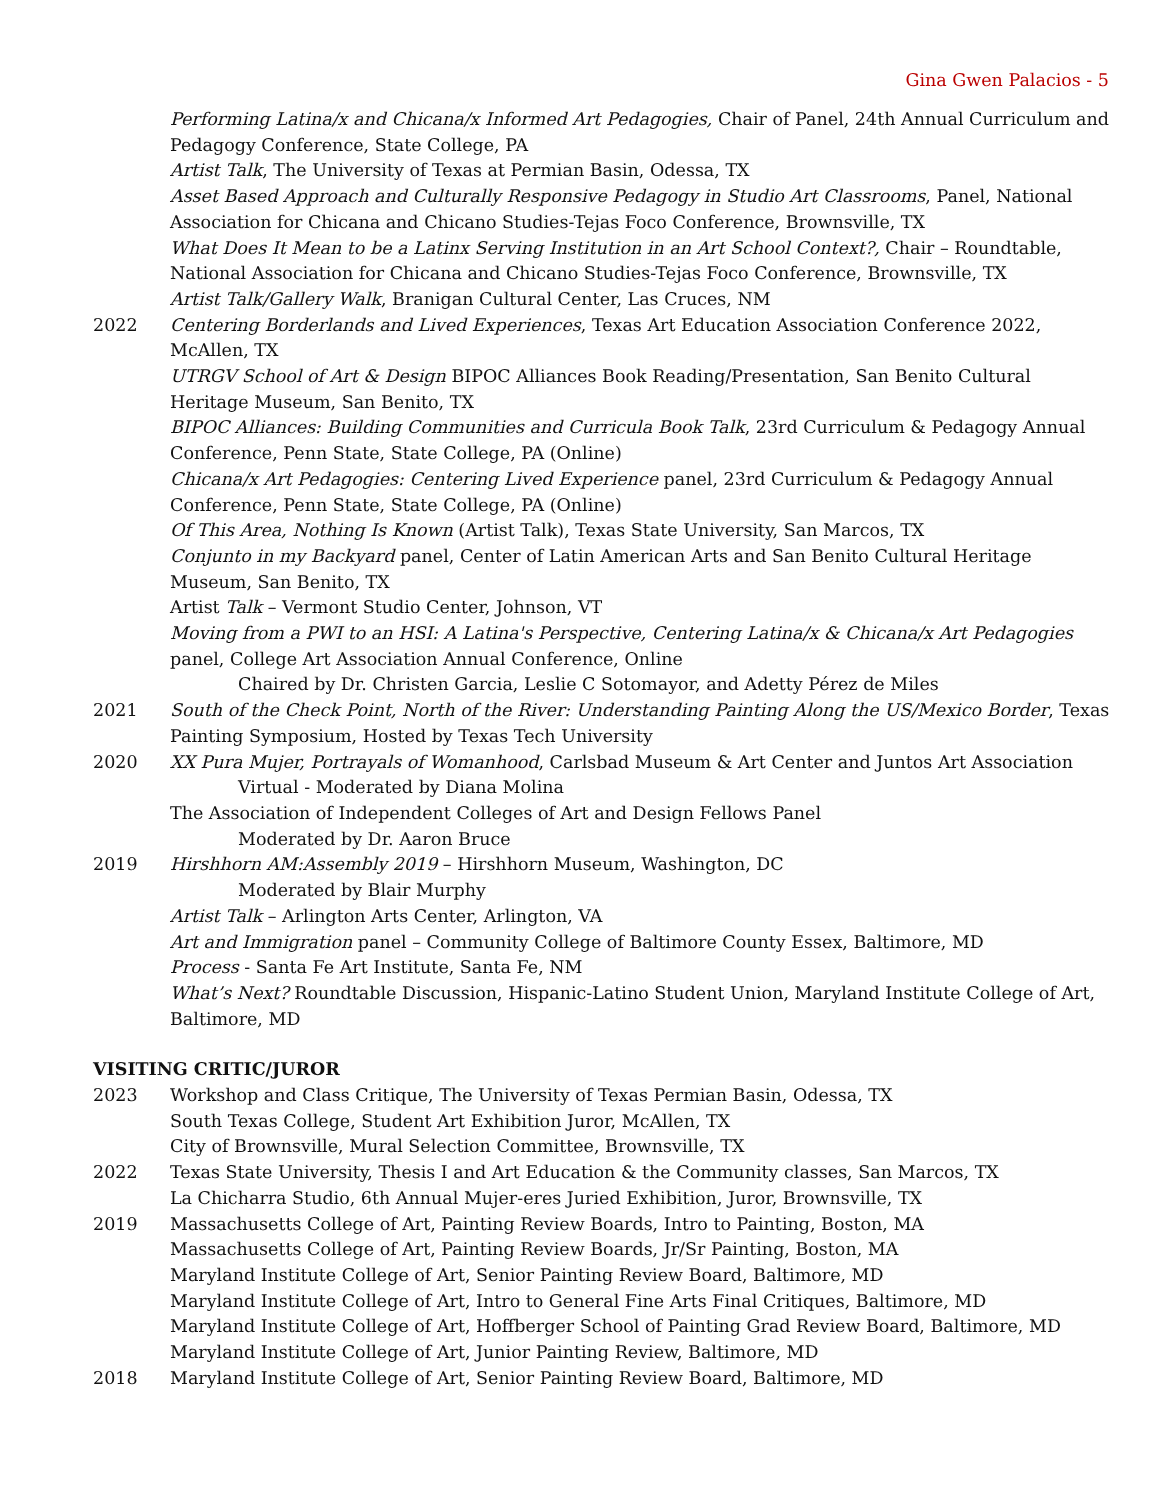Gina Gwen Palacios - 5
Performing Latina/x and Chicana/x Informed Art Pedagogies, Chair of Panel, 24th Annual Curriculum and Pedagogy Conference, State College, PA
Artist Talk, The University of Texas at Permian Basin, Odessa, TX
Asset Based Approach and Culturally Responsive Pedagogy in Studio Art Classrooms, Panel, National Association for Chicana and Chicano Studies-Tejas Foco Conference, Brownsville, TX
What Does It Mean to be a Latinx Serving Institution in an Art School Context?, Chair – Roundtable, National Association for Chicana and Chicano Studies-Tejas Foco Conference, Brownsville, TX
Artist Talk/Gallery Walk, Branigan Cultural Center, Las Cruces, NM
2022 Centering Borderlands and Lived Experiences, Texas Art Education Association Conference 2022, McAllen, TX
UTRGV School of Art & Design BIPOC Alliances Book Reading/Presentation, San Benito Cultural Heritage Museum, San Benito, TX
BIPOC Alliances: Building Communities and Curricula Book Talk, 23rd Curriculum & Pedagogy Annual Conference, Penn State, State College, PA (Online)
Chicana/x Art Pedagogies: Centering Lived Experience panel, 23rd Curriculum & Pedagogy Annual Conference, Penn State, State College, PA (Online)
Of This Area, Nothing Is Known (Artist Talk), Texas State University, San Marcos, TX
Conjunto in my Backyard panel, Center of Latin American Arts and San Benito Cultural Heritage Museum, San Benito, TX
Artist Talk – Vermont Studio Center, Johnson, VT
Moving from a PWI to an HSI: A Latina's Perspective, Centering Latina/x & Chicana/x Art Pedagogies panel, College Art Association Annual Conference, Online
Chaired by Dr. Christen Garcia, Leslie C Sotomayor, and Adetty Pérez de Miles
2021 South of the Check Point, North of the River: Understanding Painting Along the US/Mexico Border, Texas Painting Symposium, Hosted by Texas Tech University
2020 XX Pura Mujer, Portrayals of Womanhood, Carlsbad Museum & Art Center and Juntos Art Association
Virtual - Moderated by Diana Molina
The Association of Independent Colleges of Art and Design Fellows Panel
Moderated by Dr. Aaron Bruce
2019 Hirshhorn AM:Assembly 2019 – Hirshhorn Museum, Washington, DC
Moderated by Blair Murphy
Artist Talk – Arlington Arts Center, Arlington, VA
Art and Immigration panel – Community College of Baltimore County Essex, Baltimore, MD
Process - Santa Fe Art Institute, Santa Fe, NM
What’s Next? Roundtable Discussion, Hispanic-Latino Student Union, Maryland Institute College of Art, Baltimore, MD
VISITING CRITIC/JUROR
2023 Workshop and Class Critique, The University of Texas Permian Basin, Odessa, TX
South Texas College, Student Art Exhibition Juror, McAllen, TX
City of Brownsville, Mural Selection Committee, Brownsville, TX
2022 Texas State University, Thesis I and Art Education & the Community classes, San Marcos, TX
La Chicharra Studio, 6th Annual Mujer-eres Juried Exhibition, Juror, Brownsville, TX
2019 Massachusetts College of Art, Painting Review Boards, Intro to Painting, Boston, MA
Massachusetts College of Art, Painting Review Boards, Jr/Sr Painting, Boston, MA
Maryland Institute College of Art, Senior Painting Review Board, Baltimore, MD
Maryland Institute College of Art, Intro to General Fine Arts Final Critiques, Baltimore, MD
Maryland Institute College of Art, Hoffberger School of Painting Grad Review Board, Baltimore, MD
Maryland Institute College of Art, Junior Painting Review, Baltimore, MD
2018 Maryland Institute College of Art, Senior Painting Review Board, Baltimore, MD